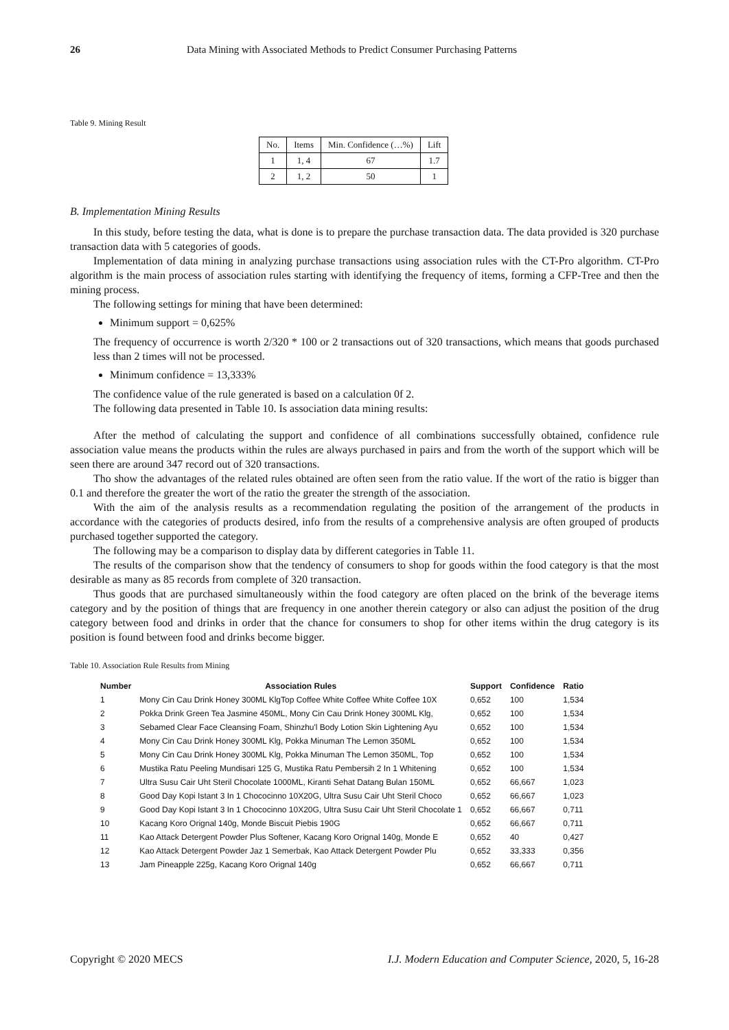26 Data Mining with Associated Methods to Predict Consumer Purchasing Patterns
Table 9. Mining Result
| No. | Items | Min. Confidence (…%) | Lift |
| --- | --- | --- | --- |
| 1 | 1, 4 | 67 | 1.7 |
| 2 | 1, 2 | 50 | 1 |
B. Implementation Mining Results
In this study, before testing the data, what is done is to prepare the purchase transaction data. The data provided is 320 purchase transaction data with 5 categories of goods.
Implementation of data mining in analyzing purchase transactions using association rules with the CT-Pro algorithm. CT-Pro algorithm is the main process of association rules starting with identifying the frequency of items, forming a CFP-Tree and then the mining process.
The following settings for mining that have been determined:
Minimum support = 0,625%
The frequency of occurrence is worth 2/320 * 100 or 2 transactions out of 320 transactions, which means that goods purchased less than 2 times will not be processed.
Minimum confidence = 13,333%
The confidence value of the rule generated is based on a calculation 0f 2.
The following data presented in Table 10. Is association data mining results:
After the method of calculating the support and confidence of all combinations successfully obtained, confidence rule association value means the products within the rules are always purchased in pairs and from the worth of the support which will be seen there are around 347 record out of 320 transactions.
Tho show the advantages of the related rules obtained are often seen from the ratio value. If the wort of the ratio is bigger than 0.1 and therefore the greater the wort of the ratio the greater the strength of the association.
With the aim of the analysis results as a recommendation regulating the position of the arrangement of the products in accordance with the categories of products desired, info from the results of a comprehensive analysis are often grouped of products purchased together supported the category.
The following may be a comparison to display data by different categories in Table 11.
The results of the comparison show that the tendency of consumers to shop for goods within the food category is that the most desirable as many as 85 records from complete of 320 transaction.
Thus goods that are purchased simultaneously within the food category are often placed on the brink of the beverage items category and by the position of things that are frequency in one another therein category or also can adjust the position of the drug category between food and drinks in order that the chance for consumers to shop for other items within the drug category is its position is found between food and drinks become bigger.
Table 10. Association Rule Results from Mining
| Number | Association Rules | Support | Confidence | Ratio |
| --- | --- | --- | --- | --- |
| 1 | Mony Cin Cau Drink Honey 300ML KlgTop Coffee White Coffee White Coffee 10X | 0,652 | 100 | 1,534 |
| 2 | Pokka Drink Green Tea Jasmine 450ML, Mony Cin Cau Drink Honey 300ML Klg, | 0,652 | 100 | 1,534 |
| 3 | Sebamed Clear Face Cleansing Foam, Shinzhu'l Body Lotion Skin Lightening Ayu | 0,652 | 100 | 1,534 |
| 4 | Mony Cin Cau Drink Honey 300ML Klg, Pokka Minuman The Lemon 350ML | 0,652 | 100 | 1,534 |
| 5 | Mony Cin Cau Drink Honey 300ML Klg, Pokka Minuman The Lemon 350ML, Top | 0,652 | 100 | 1,534 |
| 6 | Mustika Ratu Peeling Mundisari 125 G, Mustika Ratu Pembersih 2 In 1 Whitening | 0,652 | 100 | 1,534 |
| 7 | Ultra Susu Cair Uht Steril Chocolate 1000ML, Kiranti Sehat Datang Bulan 150ML | 0,652 | 66,667 | 1,023 |
| 8 | Good Day Kopi Istant 3 In 1 Chococinno 10X20G, Ultra Susu Cair Uht Steril Choco | 0,652 | 66,667 | 1,023 |
| 9 | Good Day Kopi Istant 3 In 1 Chococinno 10X20G, Ultra Susu Cair Uht Steril Chocolate 1 | 0,652 | 66,667 | 0,711 |
| 10 | Kacang Koro Orignal 140g, Monde Biscuit Piebis 190G | 0,652 | 66,667 | 0,711 |
| 11 | Kao Attack Detergent Powder Plus Softener, Kacang Koro Orignal 140g, Monde E | 0,652 | 40 | 0,427 |
| 12 | Kao Attack Detergent Powder Jaz 1 Semerbak, Kao Attack Detergent Powder Plu | 0,652 | 33,333 | 0,356 |
| 13 | Jam Pineapple 225g, Kacang Koro Orignal 140g | 0,652 | 66,667 | 0,711 |
Copyright © 2020 MECS I.J. Modern Education and Computer Science, 2020, 5, 16-28